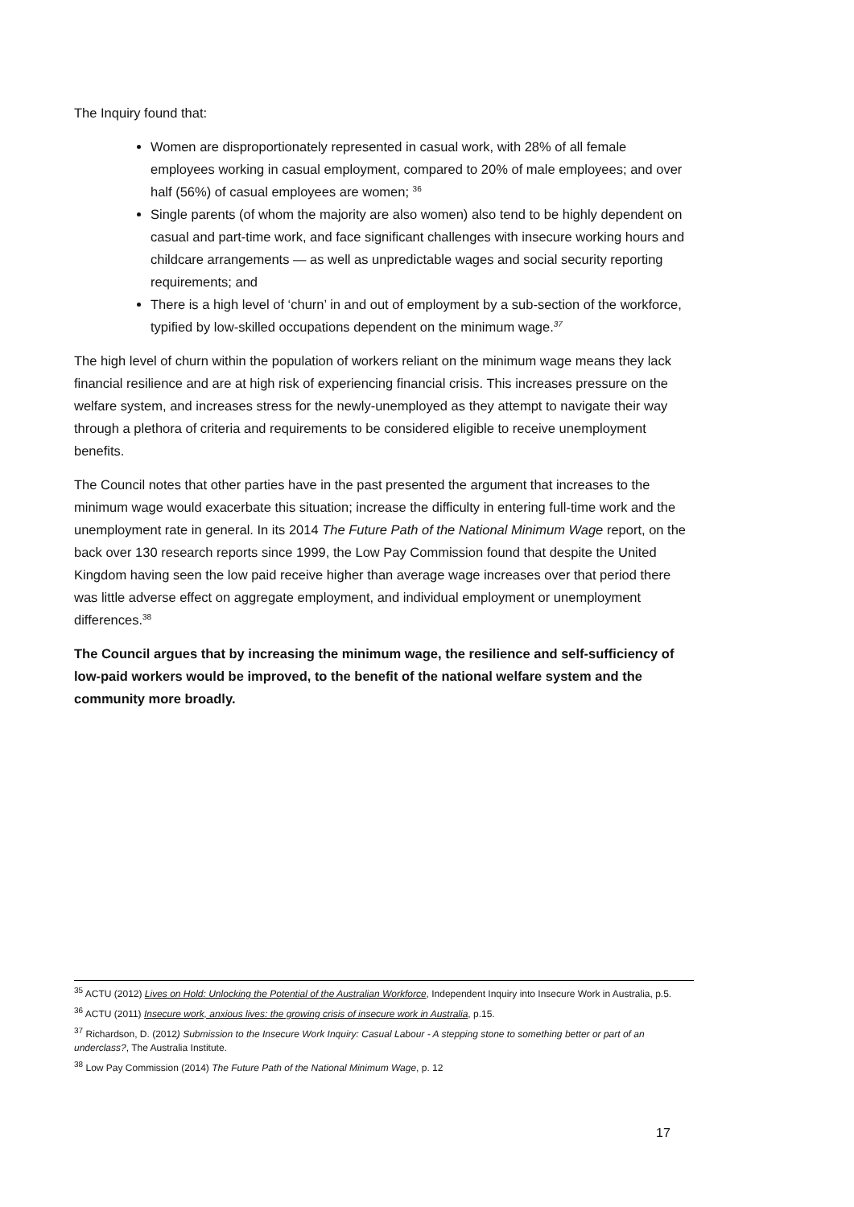The Inquiry found that:
Women are disproportionately represented in casual work, with 28% of all female employees working in casual employment, compared to 20% of male employees; and over half (56%) of casual employees are women; <sup>36</sup>
Single parents (of whom the majority are also women) also tend to be highly dependent on casual and part-time work, and face significant challenges with insecure working hours and childcare arrangements — as well as unpredictable wages and social security reporting requirements; and
There is a high level of ‘churn’ in and out of employment by a sub-section of the workforce, typified by low-skilled occupations dependent on the minimum wage.<sup>37</sup>
The high level of churn within the population of workers reliant on the minimum wage means they lack financial resilience and are at high risk of experiencing financial crisis. This increases pressure on the welfare system, and increases stress for the newly-unemployed as they attempt to navigate their way through a plethora of criteria and requirements to be considered eligible to receive unemployment benefits.
The Council notes that other parties have in the past presented the argument that increases to the minimum wage would exacerbate this situation; increase the difficulty in entering full-time work and the unemployment rate in general. In its 2014 The Future Path of the National Minimum Wage report, on the back over 130 research reports since 1999, the Low Pay Commission found that despite the United Kingdom having seen the low paid receive higher than average wage increases over that period there was little adverse effect on aggregate employment, and individual employment or unemployment differences.<sup>38</sup>
The Council argues that by increasing the minimum wage, the resilience and self-sufficiency of low-paid workers would be improved, to the benefit of the national welfare system and the community more broadly.
<sup>35</sup> ACTU (2012) Lives on Hold: Unlocking the Potential of the Australian Workforce, Independent Inquiry into Insecure Work in Australia, p.5.
<sup>36</sup> ACTU (2011) Insecure work, anxious lives: the growing crisis of insecure work in Australia, p.15.
<sup>37</sup> Richardson, D. (2012) Submission to the Insecure Work Inquiry: Casual Labour - A stepping stone to something better or part of an underclass?, The Australia Institute.
<sup>38</sup> Low Pay Commission (2014) The Future Path of the National Minimum Wage, p. 12
17